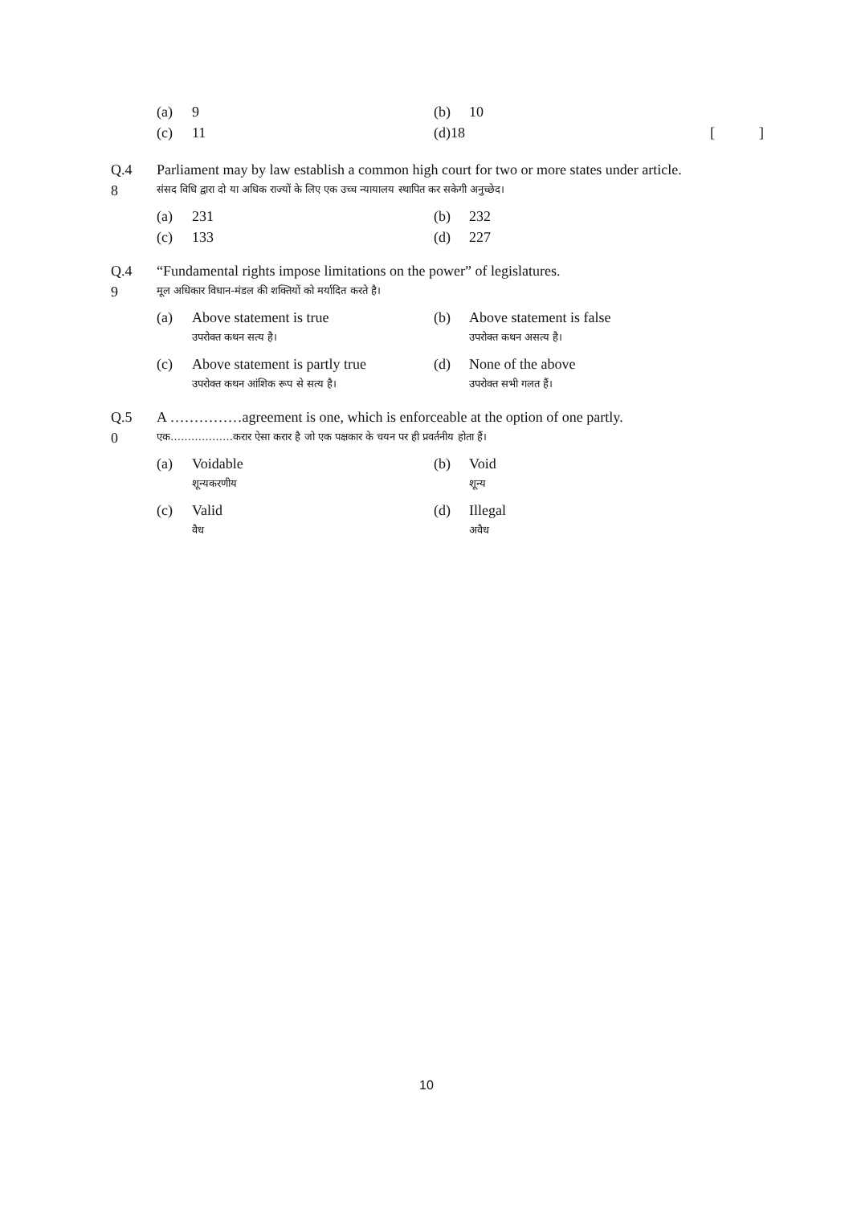(a) 9
(b) 10
(c) 11
(d) 18 []
Q.4
8
Parliament may by law establish a common high court for two or more states under article.
संसद विधि द्वारा दो या अधिक राज्यों के लिए एक उच्च न्यायालय स्थापित कर सकेगी अनुच्छेद।
(a) 231
(b) 232
(c) 133
(d) 227
Q.4
9
“Fundamental rights impose limitations on the power” of legislatures.
मूल अधिकार विधान-मंडल की शक्तियों को मर्यादित करते है।
(a) Above statement is true
उपरोक्त कथन सत्य है।
(b) Above statement is false
उपरोक्त कथन असत्य है।
(c) Above statement is partly true
उपरोक्त कथन आंशिक रूप से सत्य है।
(d) None of the above
उपरोक्त सभी गलत हैं।
Q.5
0
A ……………agreement is one, which is enforceable at the option of one partly.
एक………………करार ऐसा करार है जो एक पक्षकार के चयन पर ही प्रवर्तनीय होता हैं।
(a) Voidable
शून्यकरणीय
(b) Void
शून्य
(c) Valid
वैध
(d) Illegal
अवैध
10